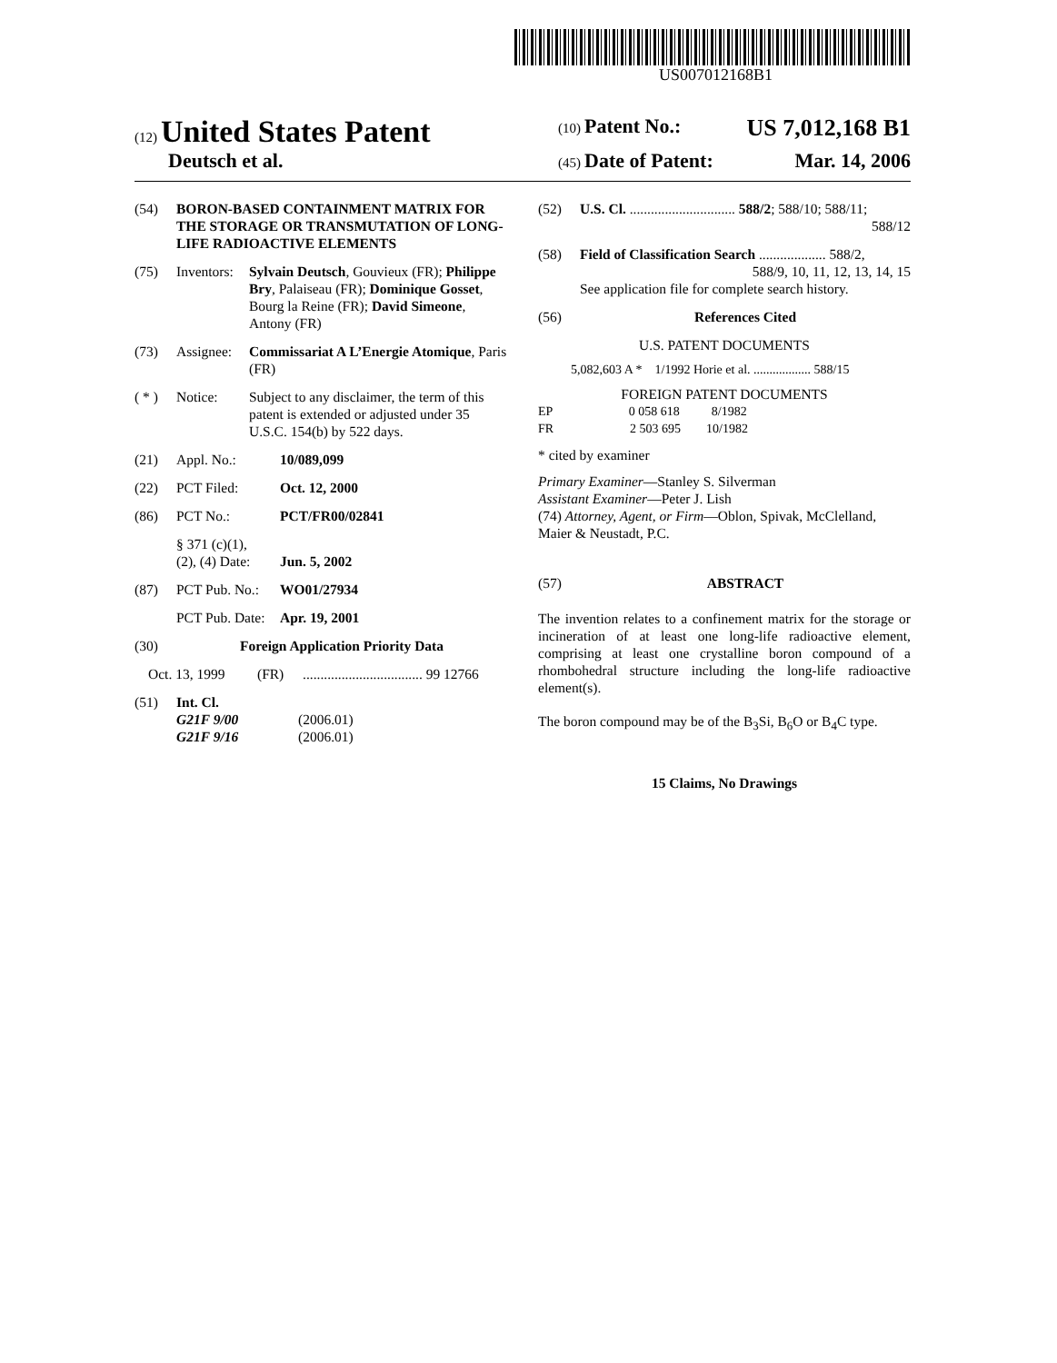US007012168B1
(12) United States Patent
(10) Patent No.: US 7,012,168 B1
Deutsch et al.
(45) Date of Patent: Mar. 14, 2006
(54) BORON-BASED CONTAINMENT MATRIX FOR THE STORAGE OR TRANSMUTATION OF LONG-LIFE RADIOACTIVE ELEMENTS
(75) Inventors: Sylvain Deutsch, Gouvieux (FR); Philippe Bry, Palaiseau (FR); Dominique Gosset, Bourg la Reine (FR); David Simeone, Antony (FR)
(73) Assignee: Commissariat A L’Energie Atomique, Paris (FR)
( * ) Notice: Subject to any disclaimer, the term of this patent is extended or adjusted under 35 U.S.C. 154(b) by 522 days.
(21) Appl. No.: 10/089,099
(22) PCT Filed: Oct. 12, 2000
(86) PCT No.: PCT/FR00/02841
§ 371 (c)(1),
(2), (4) Date: Jun. 5, 2002
(87) PCT Pub. No.: WO01/27934
PCT Pub. Date: Apr. 19, 2001
(30) Foreign Application Priority Data
Oct. 13, 1999 (FR).................................. 99 12766
(51) Int. Cl.
G21F 9/00 (2006.01)
G21F 9/16 (2006.01)
(52) U.S. Cl. .............................. 588/2; 588/10; 588/11;
588/12
(58) Field of Classification Search ................... 588/2,
588/9, 10, 11, 12, 13, 14, 15
See application file for complete search history.
(56) References Cited
U.S. PATENT DOCUMENTS
5,082,603 A * 1/1992 Horie et al. .................. 588/15
FOREIGN PATENT DOCUMENTS
EP 0 058 618 8/1982
FR 2 503 695 10/1982
* cited by examiner
Primary Examiner—Stanley S. Silverman
Assistant Examiner—Peter J. Lish
(74) Attorney, Agent, or Firm—Oblon, Spivak, McClelland, Maier & Neustadt, P.C.
(57) ABSTRACT
The invention relates to a confinement matrix for the storage or incineration of at least one long-life radioactive element, comprising at least one crystalline boron compound of a rhombohedral structure including the long-life radioactive element(s).
The boron compound may be of the B<sub>3</sub>Si, B<sub>6</sub>O or B<sub>4</sub>C type.
15 Claims, No Drawings